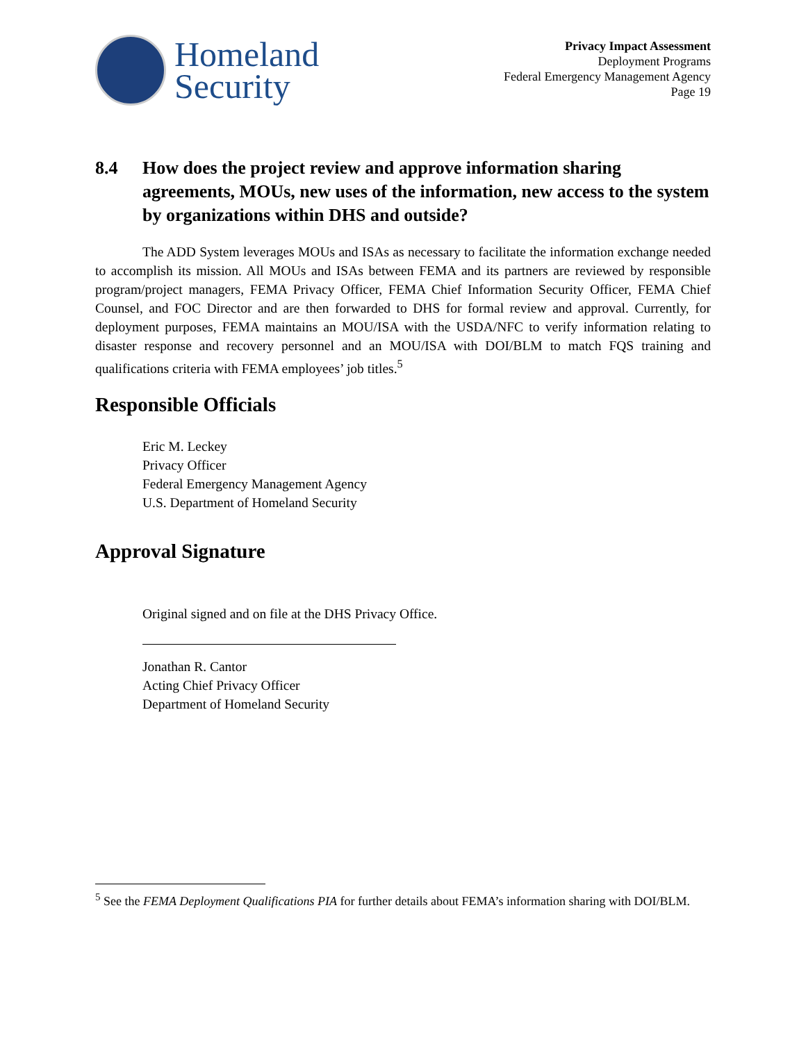Homeland
Security
Privacy Impact Assessment
Deployment Programs
Federal Emergency Management Agency
Page 19
8.4 How does the project review and approve information sharing agreements, MOUs, new uses of the information, new access to the system by organizations within DHS and outside?
The ADD System leverages MOUs and ISAs as necessary to facilitate the information exchange needed to accomplish its mission. All MOUs and ISAs between FEMA and its partners are reviewed by responsible program/project managers, FEMA Privacy Officer, FEMA Chief Information Security Officer, FEMA Chief Counsel, and FOC Director and are then forwarded to DHS for formal review and approval. Currently, for deployment purposes, FEMA maintains an MOU/ISA with the USDA/NFC to verify information relating to disaster response and recovery personnel and an MOU/ISA with DOI/BLM to match FQS training and qualifications criteria with FEMA employees’ job titles.<sup>5</sup>
Responsible Officials
Eric M. Leckey
Privacy Officer
Federal Emergency Management Agency
U.S. Department of Homeland Security
Approval Signature
Original signed and on file at the DHS Privacy Office.
Jonathan R. Cantor
Acting Chief Privacy Officer
Department of Homeland Security
<sup>5</sup> See the FEMA Deployment Qualifications PIA for further details about FEMA’s information sharing with DOI/BLM.